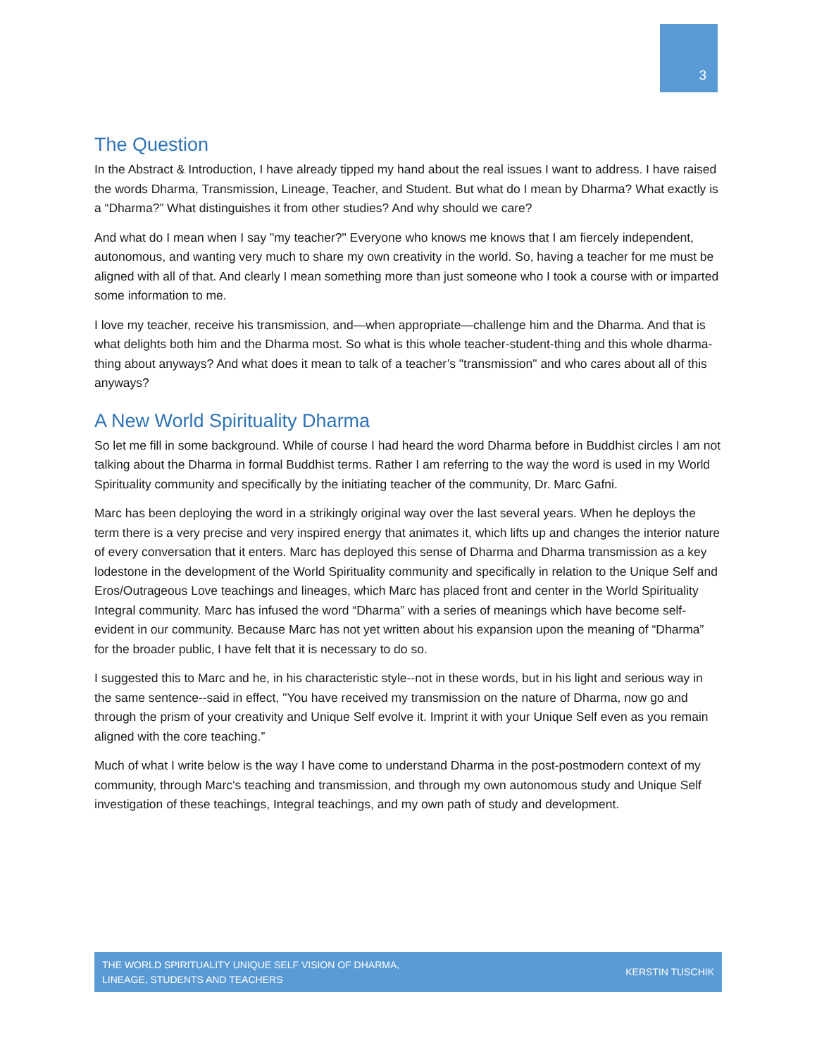3
The Question
In the Abstract & Introduction, I have already tipped my hand about the real issues I want to address. I have raised the words Dharma, Transmission, Lineage, Teacher, and Student. But what do I mean by Dharma? What exactly is a “Dharma?” What distinguishes it from other studies? And why should we care?
And what do I mean when I say "my teacher?" Everyone who knows me knows that I am fiercely independent, autonomous, and wanting very much to share my own creativity in the world. So, having a teacher for me must be aligned with all of that. And clearly I mean something more than just someone who I took a course with or imparted some information to me.
I love my teacher, receive his transmission, and—when appropriate—challenge him and the Dharma. And that is what delights both him and the Dharma most. So what is this whole teacher-student-thing and this whole dharma-thing about anyways? And what does it mean to talk of a teacher’s "transmission" and who cares about all of this anyways?
A New World Spirituality Dharma
So let me fill in some background. While of course I had heard the word Dharma before in Buddhist circles I am not talking about the Dharma in formal Buddhist terms. Rather I am referring to the way the word is used in my World Spirituality community and specifically by the initiating teacher of the community, Dr. Marc Gafni.
Marc has been deploying the word in a strikingly original way over the last several years. When he deploys the term there is a very precise and very inspired energy that animates it, which lifts up and changes the interior nature of every conversation that it enters. Marc has deployed this sense of Dharma and Dharma transmission as a key lodestone in the development of the World Spirituality community and specifically in relation to the Unique Self and Eros/Outrageous Love teachings and lineages, which Marc has placed front and center in the World Spirituality Integral community. Marc has infused the word “Dharma” with a series of meanings which have become self-evident in our community. Because Marc has not yet written about his expansion upon the meaning of “Dharma” for the broader public, I have felt that it is necessary to do so.
I suggested this to Marc and he, in his characteristic style--not in these words, but in his light and serious way in the same sentence--said in effect, "You have received my transmission on the nature of Dharma, now go and through the prism of your creativity and Unique Self evolve it. Imprint it with your Unique Self even as you remain aligned with the core teaching.”
Much of what I write below is the way I have come to understand Dharma in the post-postmodern context of my community, through Marc's teaching and transmission, and through my own autonomous study and Unique Self investigation of these teachings, Integral teachings, and my own path of study and development.
THE WORLD SPIRITUALITY UNIQUE SELF VISION OF DHARMA,
LINEAGE, STUDENTS AND TEACHERS
KERSTIN TUSCHIK